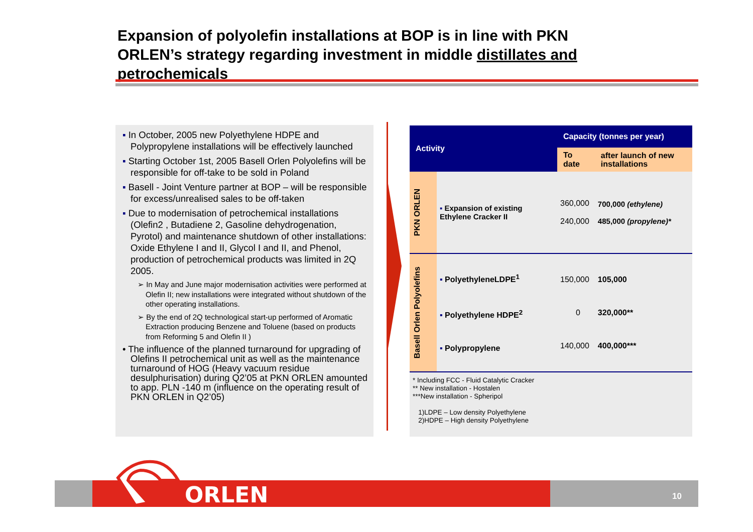Expansion of polyolefin installations at BOP is in line with PKN ORLEN’s strategy regarding investment in middle distillates and petrochemicals
▪ In October, 2005 new Polyethylene HDPE and Polypropylene installations will be effectively launched
▪ Starting October 1st, 2005 Basell Orlen Polyolefins will be responsible for off-take to be sold in Poland
▪ Basell - Joint Venture partner at BOP – will be responsible for excess/unrealised sales to be off-taken
▪ Due to modernisation of petrochemical installations (Olefin2 , Butadiene 2, Gasoline dehydrogenation, Pyrotol) and maintenance shutdown of other installations: Oxide Ethylene I and II, Glycol I and II, and Phenol, production of petrochemical products was limited in 2Q 2005.
➢ In May and June major modernisation activities were performed at Olefin II; new installations were integrated without shutdown of the other operating installations.
➢ By the end of 2Q technological start-up performed of Aromatic Extraction producing Benzene and Toluene (based on products from Reforming 5 and Olefin II )
• The influence of the planned turnaround for upgrading of Olefins II petrochemical unit as well as the maintenance turnaround of HOG (Heavy vacuum residue desulphurisation) during Q2’05 at PKN ORLEN amounted to app. PLN -140 m (influence on the operating result of PKN ORLEN in Q2’05)
| Activity | | Capacity (tonnes per year) | |
| --- | --- | --- | --- |
| | | To date | after launch of new installations |
| PKN ORLEN | ▪ Expansion of existing Ethylene Cracker II | 360,000 240,000 | 700,000 (ethylene) 485,000 (propylene)* |
| Basell Orlen Polyolefins | ▪ PolyethyleneLDPE<sup>1</sup> ▪ Polyethylene HDPE<sup>2</sup> ▪ Polypropylene | 150,000 0 140,000 | 105,000 320,000** 400,000*** |
* Including FCC - Fluid Catalytic Cracker
** New installation - Hostalen
***New installation - Spheripol
1)LDPE – Low density Polyethylene
2)HDPE – High density Polyethylene
10 ORLEN